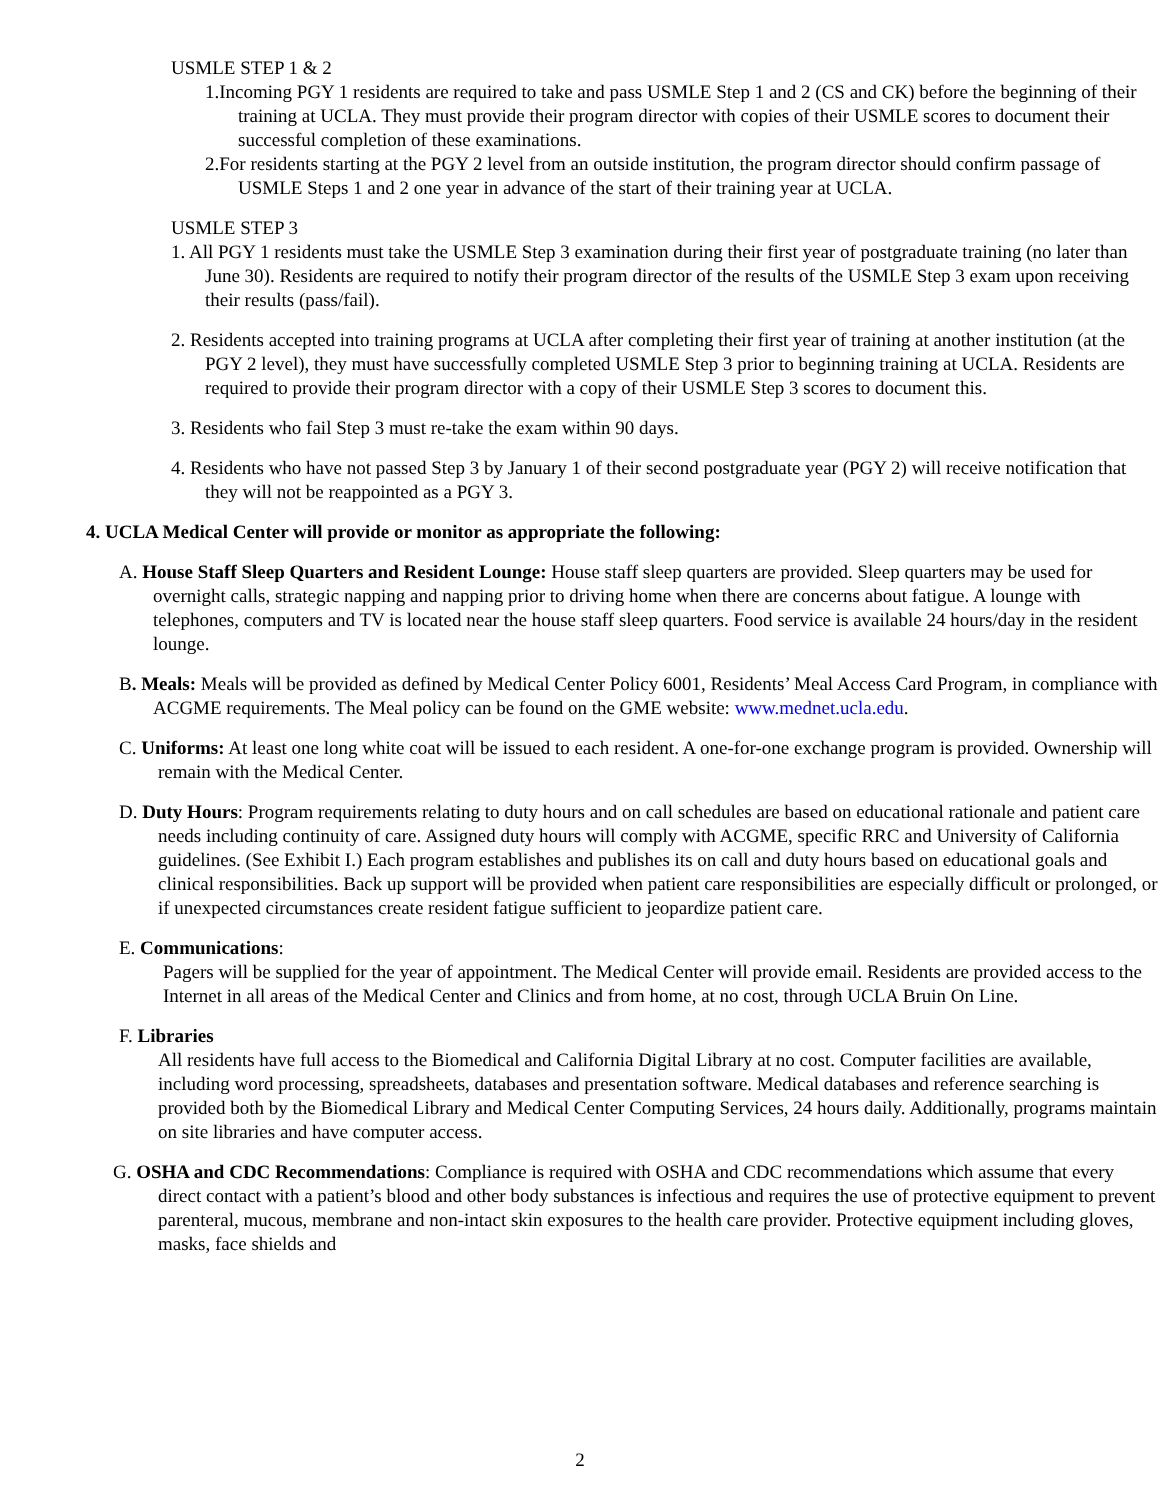USMLE STEP 1 & 2
1.Incoming PGY 1 residents are required to take and pass USMLE Step 1 and 2 (CS and CK) before the beginning of their training at UCLA. They must provide their program director with copies of their USMLE scores to document their successful completion of these examinations.
2.For residents starting at the PGY 2 level from an outside institution, the program director should confirm passage of USMLE Steps 1 and 2 one year in advance of the start of their training year at UCLA.
USMLE STEP 3
1. All PGY 1 residents must take the USMLE Step 3 examination during their first year of postgraduate training (no later than June 30). Residents are required to notify their program director of the results of the USMLE Step 3 exam upon receiving their results (pass/fail).
2. Residents accepted into training programs at UCLA after completing their first year of training at another institution (at the PGY 2 level), they must have successfully completed USMLE Step 3 prior to beginning training at UCLA. Residents are required to provide their program director with a copy of their USMLE Step 3 scores to document this.
3. Residents who fail Step 3 must re-take the exam within 90 days.
4. Residents who have not passed Step 3 by January 1 of their second postgraduate year (PGY 2) will receive notification that they will not be reappointed as a PGY 3.
4. UCLA Medical Center will provide or monitor as appropriate the following:
A. House Staff Sleep Quarters and Resident Lounge: House staff sleep quarters are provided. Sleep quarters may be used for overnight calls, strategic napping and napping prior to driving home when there are concerns about fatigue. A lounge with telephones, computers and TV is located near the house staff sleep quarters. Food service is available 24 hours/day in the resident lounge.
B. Meals: Meals will be provided as defined by Medical Center Policy 6001, Residents’ Meal Access Card Program, in compliance with ACGME requirements. The Meal policy can be found on the GME website: www.mednet.ucla.edu.
C. Uniforms: At least one long white coat will be issued to each resident. A one-for-one exchange program is provided. Ownership will remain with the Medical Center.
D. Duty Hours: Program requirements relating to duty hours and on call schedules are based on educational rationale and patient care needs including continuity of care. Assigned duty hours will comply with ACGME, specific RRC and University of California guidelines. (See Exhibit I.) Each program establishes and publishes its on call and duty hours based on educational goals and clinical responsibilities. Back up support will be provided when patient care responsibilities are especially difficult or prolonged, or if unexpected circumstances create resident fatigue sufficient to jeopardize patient care.
E. Communications:
Pagers will be supplied for the year of appointment. The Medical Center will provide email. Residents are provided access to the Internet in all areas of the Medical Center and Clinics and from home, at no cost, through UCLA Bruin On Line.
F. Libraries
All residents have full access to the Biomedical and California Digital Library at no cost. Computer facilities are available, including word processing, spreadsheets, databases and presentation software. Medical databases and reference searching is provided both by the Biomedical Library and Medical Center Computing Services, 24 hours daily. Additionally, programs maintain on site libraries and have computer access.
G. OSHA and CDC Recommendations: Compliance is required with OSHA and CDC recommendations which assume that every direct contact with a patient’s blood and other body substances is infectious and requires the use of protective equipment to prevent parenteral, mucous, membrane and non-intact skin exposures to the health care provider. Protective equipment including gloves, masks, face shields and
2